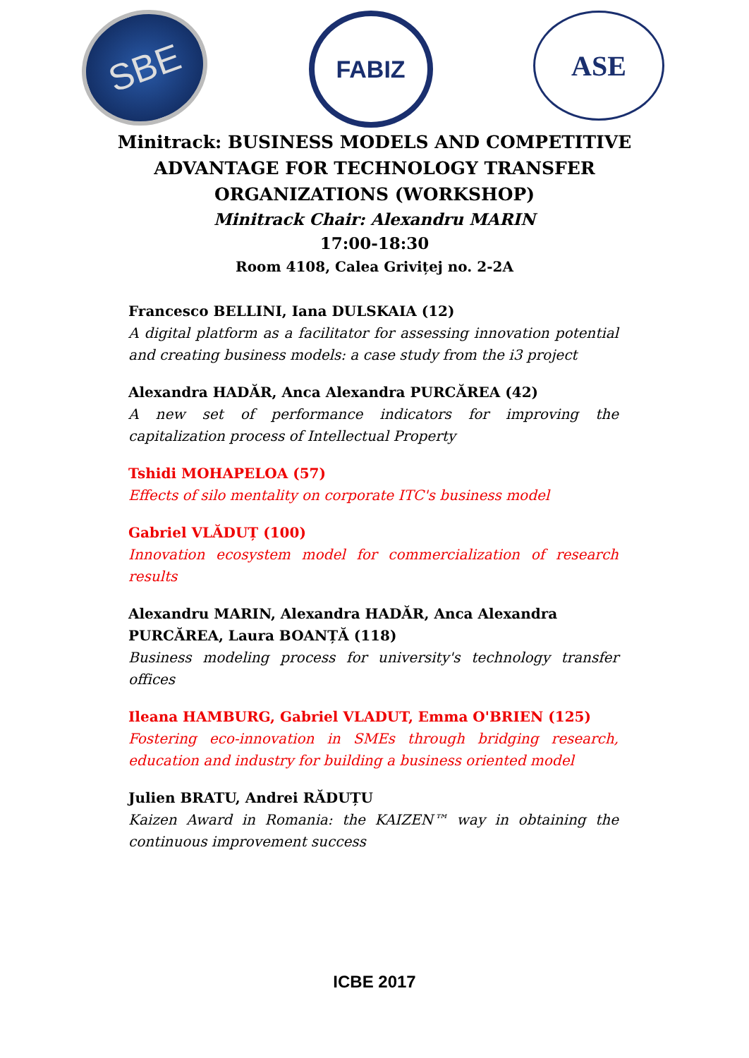SBE
FABIZ
ASE
Minitrack: BUSINESS MODELS AND COMPETITIVE
ADVANTAGE FOR TECHNOLOGY TRANSFER
ORGANIZATIONS (WORKSHOP)
Minitrack Chair: Alexandru MARIN
17:00-18:30
Room 4108, Calea Grivițej no. 2-2A
Francesco BELLINI, Iana DULSKAIA (12)
A digital platform as a facilitator for assessing innovation potential and creating business models: a case study from the i3 project
Alexandra HADĂR, Anca Alexandra PURCĂREA (42)
A new set of performance indicators for improving the capitalization process of Intellectual Property
Tshidi MOHAPELOA (57)
Effects of silo mentality on corporate ITC's business model
Gabriel VLĂDUȚ (100)
Innovation ecosystem model for commercialization of research results
Alexandru MARIN, Alexandra HADĂR, Anca Alexandra PURCĂREA, Laura BOANȚĂ (118)
Business modeling process for university's technology transfer offices
Ileana HAMBURG, Gabriel VLADUT, Emma O'BRIEN (125)
Fostering eco-innovation in SMEs through bridging research, education and industry for building a business oriented model
Julien BRATU, Andrei RĂDUȚU
Kaizen Award in Romania: the KAIZEN™ way in obtaining the continuous improvement success
ICBE 2017